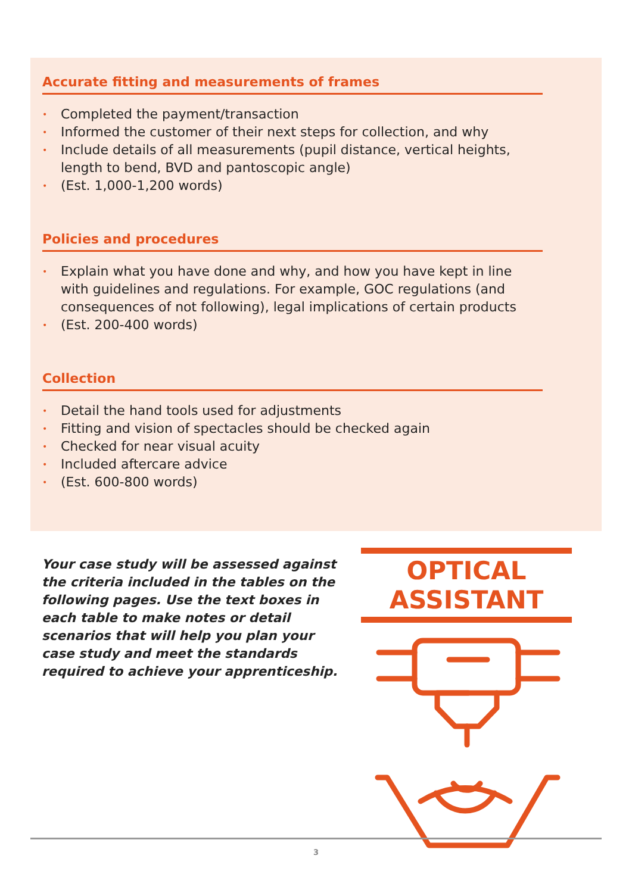Accurate fitting and measurements of frames
• Completed the payment/transaction
• Informed the customer of their next steps for collection, and why
• Include details of all measurements (pupil distance, vertical heights, length to bend, BVD and pantoscopic angle)
• (Est. 1,000-1,200 words)
Policies and procedures
• Explain what you have done and why, and how you have kept in line with guidelines and regulations. For example, GOC regulations (and consequences of not following), legal implications of certain products
• (Est. 200-400 words)
Collection
• Detail the hand tools used for adjustments
• Fitting and vision of spectacles should be checked again
• Checked for near visual acuity
• Included aftercare advice
• (Est. 600-800 words)
Your case study will be assessed against the criteria included in the tables on the following pages. Use the text boxes in each table to make notes or detail scenarios that will help you plan your case study and meet the standards required to achieve your apprenticeship.
OPTICAL ASSISTANT
3